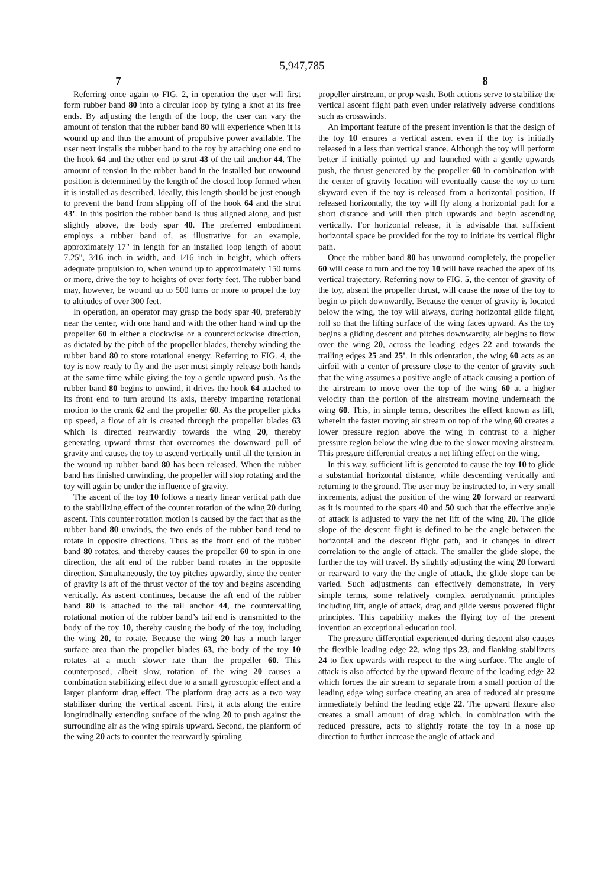5,947,785
7 8
Referring once again to FIG. 2, in operation the user will first form rubber band 80 into a circular loop by tying a knot at its free ends. By adjusting the length of the loop, the user can vary the amount of tension that the rubber band 80 will experience when it is wound up and thus the amount of propulsive power available. The user next installs the rubber band to the toy by attaching one end to the hook 64 and the other end to strut 43 of the tail anchor 44. The amount of tension in the rubber band in the installed but unwound position is determined by the length of the closed loop formed when it is installed as described. Ideally, this length should be just enough to prevent the band from slipping off of the hook 64 and the strut 43'. In this position the rubber band is thus aligned along, and just slightly above, the body spar 40. The preferred embodiment employs a rubber band of, as illustrative for an example, approximately 17" in length for an installed loop length of about 7.25", 3⁄16 inch in width, and 1⁄16 inch in height, which offers adequate propulsion to, when wound up to approximately 150 turns or more, drive the toy to heights of over forty feet. The rubber band may, however, be wound up to 500 turns or more to propel the toy to altitudes of over 300 feet.
In operation, an operator may grasp the body spar 40, preferably near the center, with one hand and with the other hand wind up the propeller 60 in either a clockwise or a counterclockwise direction, as dictated by the pitch of the propeller blades, thereby winding the rubber band 80 to store rotational energy. Referring to FIG. 4, the toy is now ready to fly and the user must simply release both hands at the same time while giving the toy a gentle upward push. As the rubber band 80 begins to unwind, it drives the hook 64 attached to its front end to turn around its axis, thereby imparting rotational motion to the crank 62 and the propeller 60. As the propeller picks up speed, a flow of air is created through the propeller blades 63 which is directed rearwardly towards the wing 20, thereby generating upward thrust that overcomes the downward pull of gravity and causes the toy to ascend vertically until all the tension in the wound up rubber band 80 has been released. When the rubber band has finished unwinding, the propeller will stop rotating and the toy will again be under the influence of gravity.
The ascent of the toy 10 follows a nearly linear vertical path due to the stabilizing effect of the counter rotation of the wing 20 during ascent. This counter rotation motion is caused by the fact that as the rubber band 80 unwinds, the two ends of the rubber band tend to rotate in opposite directions. Thus as the front end of the rubber band 80 rotates, and thereby causes the propeller 60 to spin in one direction, the aft end of the rubber band rotates in the opposite direction. Simultaneously, the toy pitches upwardly, since the center of gravity is aft of the thrust vector of the toy and begins ascending vertically. As ascent continues, because the aft end of the rubber band 80 is attached to the tail anchor 44, the countervailing rotational motion of the rubber band’s tail end is transmitted to the body of the toy 10, thereby causing the body of the toy, including the wing 20, to rotate. Because the wing 20 has a much larger surface area than the propeller blades 63, the body of the toy 10 rotates at a much slower rate than the propeller 60. This counterposed, albeit slow, rotation of the wing 20 causes a combination stabilizing effect due to a small gyroscopic effect and a larger planform drag effect. The platform drag acts as a two way stabilizer during the vertical ascent. First, it acts along the entire longitudinally extending surface of the wing 20 to push against the surrounding air as the wing spirals upward. Second, the planform of the wing 20 acts to counter the rearwardly spiraling
propeller airstream, or prop wash. Both actions serve to stabilize the vertical ascent flight path even under relatively adverse conditions such as crosswinds.
An important feature of the present invention is that the design of the toy 10 ensures a vertical ascent even if the toy is initially released in a less than vertical stance. Although the toy will perform better if initially pointed up and launched with a gentle upwards push, the thrust generated by the propeller 60 in combination with the center of gravity location will eventually cause the toy to turn skyward even if the toy is released from a horizontal position. If released horizontally, the toy will fly along a horizontal path for a short distance and will then pitch upwards and begin ascending vertically. For horizontal release, it is advisable that sufficient horizontal space be provided for the toy to initiate its vertical flight path.
Once the rubber band 80 has unwound completely, the propeller 60 will cease to turn and the toy 10 will have reached the apex of its vertical trajectory. Referring now to FIG. 5, the center of gravity of the toy, absent the propeller thrust, will cause the nose of the toy to begin to pitch downwardly. Because the center of gravity is located below the wing, the toy will always, during horizontal glide flight, roll so that the lifting surface of the wing faces upward. As the toy begins a gliding descent and pitches downwardly, air begins to flow over the wing 20, across the leading edges 22 and towards the trailing edges 25 and 25'. In this orientation, the wing 60 acts as an airfoil with a center of pressure close to the center of gravity such that the wing assumes a positive angle of attack causing a portion of the airstream to move over the top of the wing 60 at a higher velocity than the portion of the airstream moving underneath the wing 60. This, in simple terms, describes the effect known as lift, wherein the faster moving air stream on top of the wing 60 creates a lower pressure region above the wing in contrast to a higher pressure region below the wing due to the slower moving airstream. This pressure differential creates a net lifting effect on the wing.
In this way, sufficient lift is generated to cause the toy 10 to glide a substantial horizontal distance, while descending vertically and returning to the ground. The user may be instructed to, in very small increments, adjust the position of the wing 20 forward or rearward as it is mounted to the spars 40 and 50 such that the effective angle of attack is adjusted to vary the net lift of the wing 20. The glide slope of the descent flight is defined to be the angle between the horizontal and the descent flight path, and it changes in direct correlation to the angle of attack. The smaller the glide slope, the further the toy will travel. By slightly adjusting the wing 20 forward or rearward to vary the the angle of attack, the glide slope can be varied. Such adjustments can effectively demonstrate, in very simple terms, some relatively complex aerodynamic principles including lift, angle of attack, drag and glide versus powered flight principles. This capability makes the flying toy of the present invention an exceptional education tool.
The pressure differential experienced during descent also causes the flexible leading edge 22, wing tips 23, and flanking stabilizers 24 to flex upwards with respect to the wing surface. The angle of attack is also affected by the upward flexure of the leading edge 22 which forces the air stream to separate from a small portion of the leading edge wing surface creating an area of reduced air pressure immediately behind the leading edge 22. The upward flexure also creates a small amount of drag which, in combination with the reduced pressure, acts to slightly rotate the toy in a nose up direction to further increase the angle of attack and